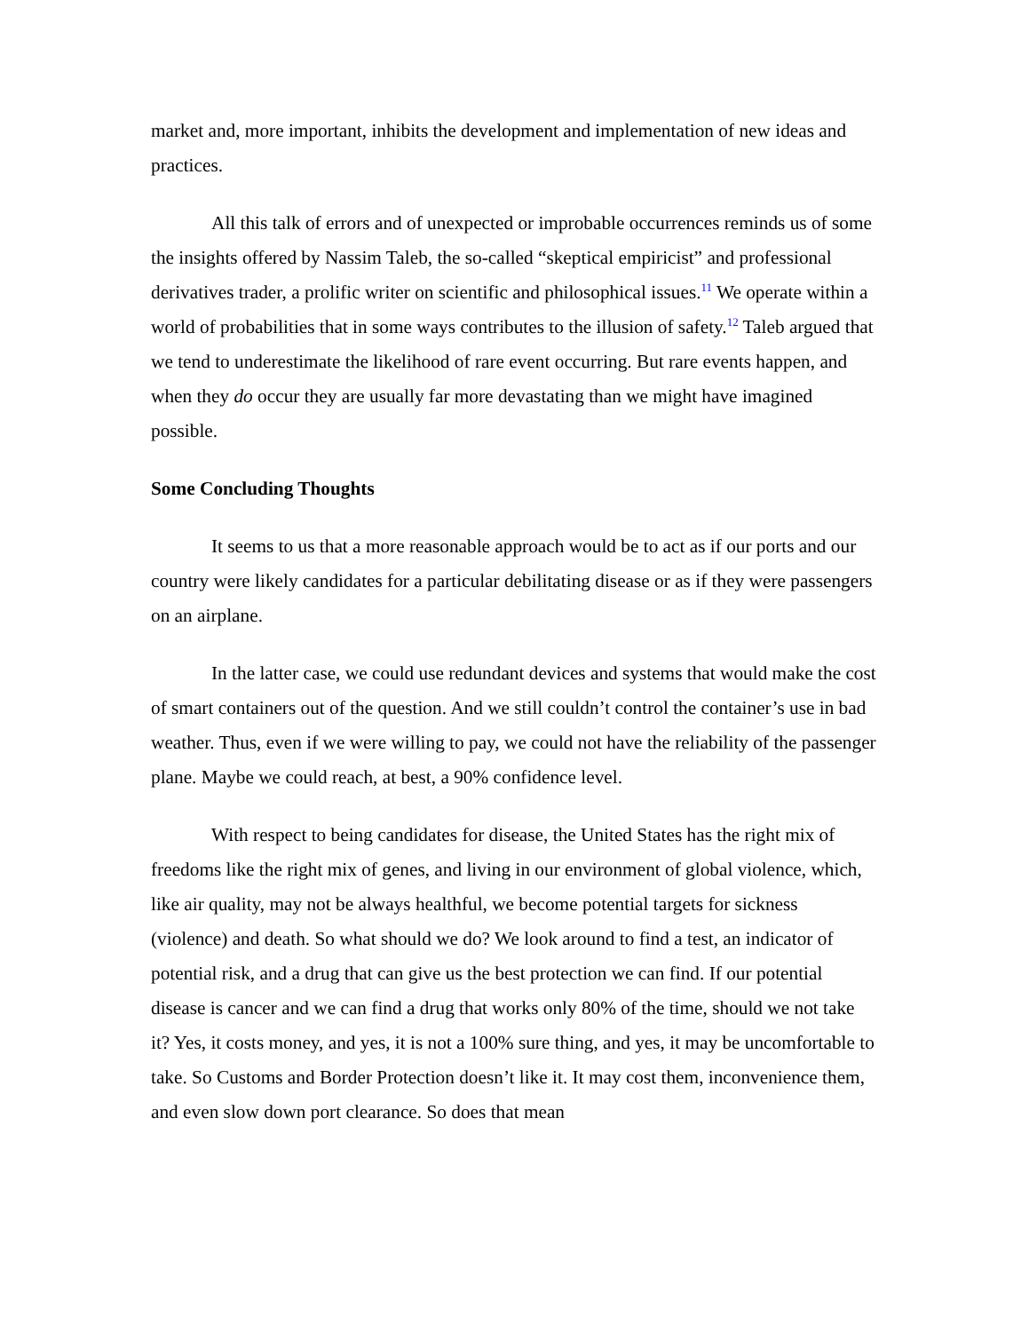market and, more important, inhibits the development and implementation of new ideas and practices.
All this talk of errors and of unexpected or improbable occurrences reminds us of some the insights offered by Nassim Taleb, the so-called “skeptical empiricist” and professional derivatives trader, a prolific writer on scientific and philosophical issues.<sup>11</sup> We operate within a world of probabilities that in some ways contributes to the illusion of safety.<sup>12</sup> Taleb argued that we tend to underestimate the likelihood of rare event occurring. But rare events happen, and when they do occur they are usually far more devastating than we might have imagined possible.
Some Concluding Thoughts
It seems to us that a more reasonable approach would be to act as if our ports and our country were likely candidates for a particular debilitating disease or as if they were passengers on an airplane.
In the latter case, we could use redundant devices and systems that would make the cost of smart containers out of the question. And we still couldn’t control the container’s use in bad weather. Thus, even if we were willing to pay, we could not have the reliability of the passenger plane. Maybe we could reach, at best, a 90% confidence level.
With respect to being candidates for disease, the United States has the right mix of freedoms like the right mix of genes, and living in our environment of global violence, which, like air quality, may not be always healthful, we become potential targets for sickness (violence) and death. So what should we do? We look around to find a test, an indicator of potential risk, and a drug that can give us the best protection we can find. If our potential disease is cancer and we can find a drug that works only 80% of the time, should we not take it? Yes, it costs money, and yes, it is not a 100% sure thing, and yes, it may be uncomfortable to take. So Customs and Border Protection doesn’t like it. It may cost them, inconvenience them, and even slow down port clearance. So does that mean